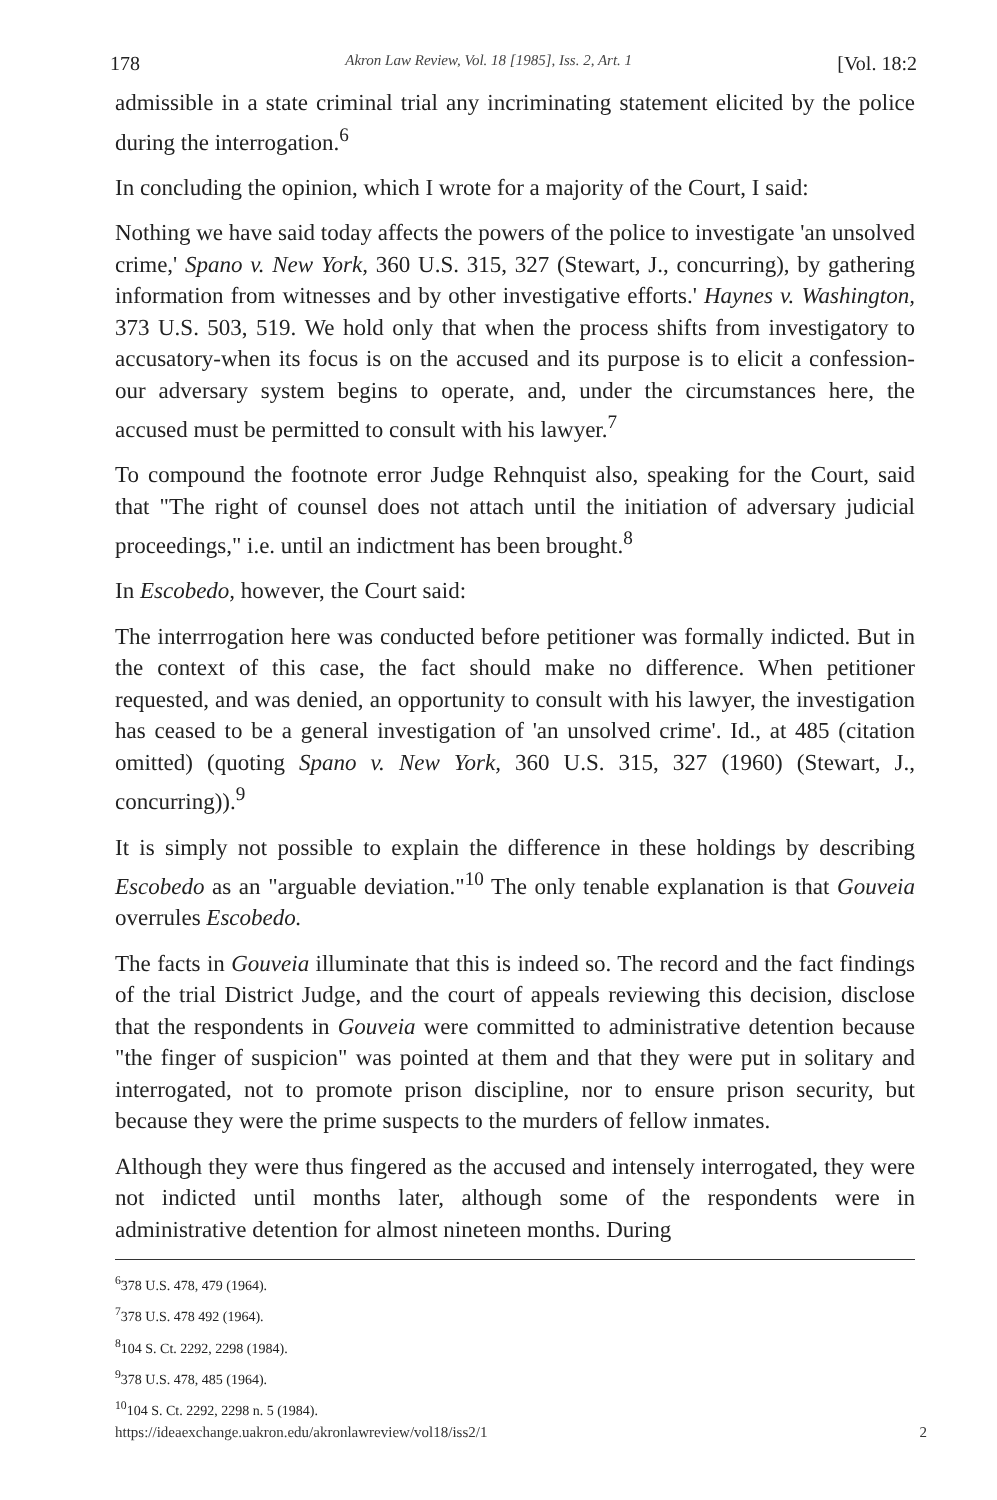178 Akron Law Review, Vol. 18 [1985], Iss. 2, Art. 1 [Vol. 18:2
admissible in a state criminal trial any incriminating statement elicited by the police during the interrogation.<sup>6</sup>
In concluding the opinion, which I wrote for a majority of the Court, I said:
Nothing we have said today affects the powers of the police to investigate 'an unsolved crime,' Spano v. New York, 360 U.S. 315, 327 (Stewart, J., concurring), by gathering information from witnesses and by other investigative efforts.' Haynes v. Washington, 373 U.S. 503, 519. We hold only that when the process shifts from investigatory to accusatory-when its focus is on the accused and its purpose is to elicit a confession-our adversary system begins to operate, and, under the circumstances here, the accused must be permitted to consult with his lawyer.<sup>7</sup>
To compound the footnote error Judge Rehnquist also, speaking for the Court, said that "The right of counsel does not attach until the initiation of adversary judicial proceedings," i.e. until an indictment has been brought.<sup>8</sup>
In Escobedo, however, the Court said:
The interrrogation here was conducted before petitioner was formally indicted. But in the context of this case, the fact should make no difference. When petitioner requested, and was denied, an opportunity to consult with his lawyer, the investigation has ceased to be a general investigation of 'an unsolved crime'. Id., at 485 (citation omitted) (quoting Spano v. New York, 360 U.S. 315, 327 (1960) (Stewart, J., concurring)).<sup>9</sup>
It is simply not possible to explain the difference in these holdings by describing Escobedo as an "arguable deviation."<sup>10</sup> The only tenable explanation is that Gouveia overrules Escobedo.
The facts in Gouveia illuminate that this is indeed so. The record and the fact findings of the trial District Judge, and the court of appeals reviewing this decision, disclose that the respondents in Gouveia were committed to administrative detention because "the finger of suspicion" was pointed at them and that they were put in solitary and interrogated, not to promote prison discipline, nor to ensure prison security, but because they were the prime suspects to the murders of fellow inmates.
Although they were thus fingered as the accused and intensely interrogated, they were not indicted until months later, although some of the respondents were in administrative detention for almost nineteen months. During
<sup>6</sup> 378 U.S. 478, 479 (1964).
<sup>7</sup> 378 U.S. 478 492 (1964).
<sup>8</sup> 104 S. Ct. 2292, 2298 (1984).
<sup>9</sup> 378 U.S. 478, 485 (1964).
<sup>10</sup> 104 S. Ct. 2292, 2298 n. 5 (1984).
https://ideaexchange.uakron.edu/akronlawreview/vol18/iss2/1 2